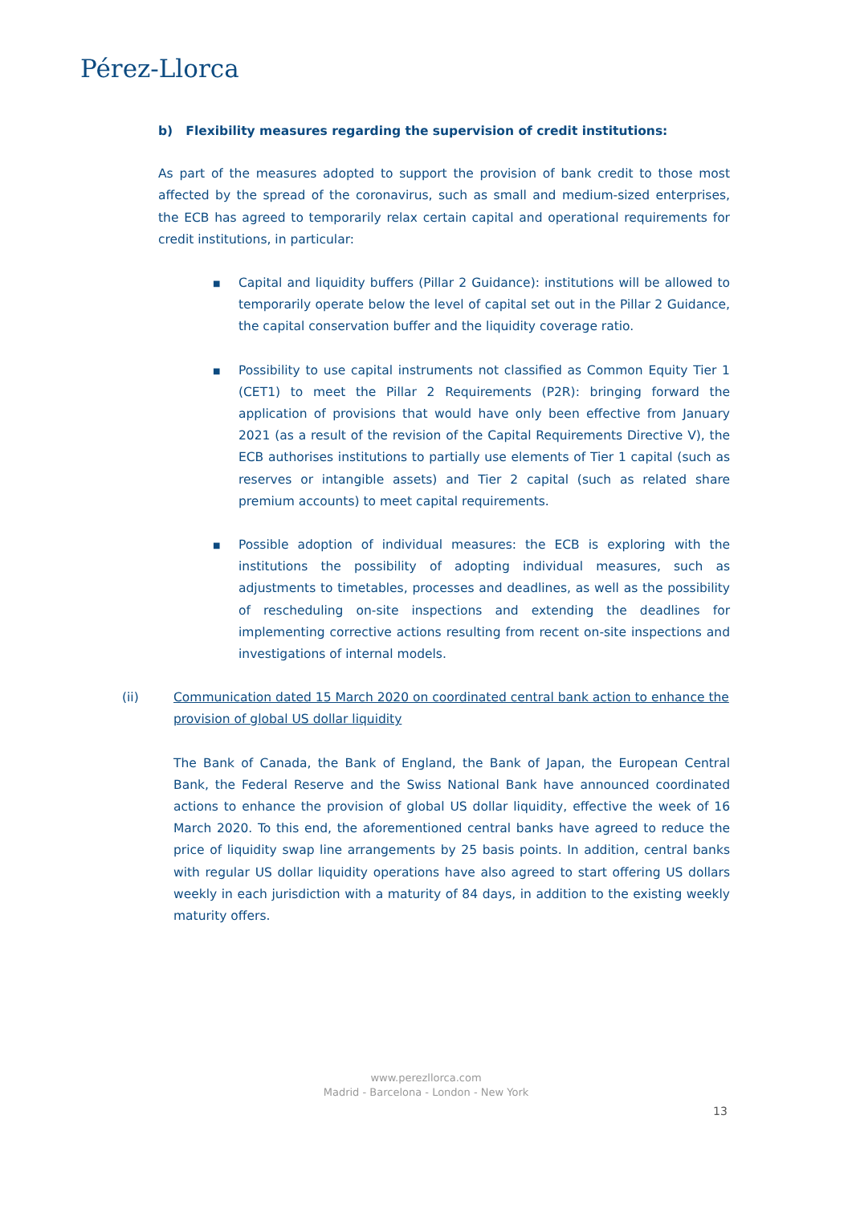Pérez-Llorca
b) Flexibility measures regarding the supervision of credit institutions:
As part of the measures adopted to support the provision of bank credit to those most affected by the spread of the coronavirus, such as small and medium-sized enterprises, the ECB has agreed to temporarily relax certain capital and operational requirements for credit institutions, in particular:
■ Capital and liquidity buffers (Pillar 2 Guidance): institutions will be allowed to temporarily operate below the level of capital set out in the Pillar 2 Guidance, the capital conservation buffer and the liquidity coverage ratio.
■ Possibility to use capital instruments not classified as Common Equity Tier 1 (CET1) to meet the Pillar 2 Requirements (P2R): bringing forward the application of provisions that would have only been effective from January 2021 (as a result of the revision of the Capital Requirements Directive V), the ECB authorises institutions to partially use elements of Tier 1 capital (such as reserves or intangible assets) and Tier 2 capital (such as related share premium accounts) to meet capital requirements.
■ Possible adoption of individual measures: the ECB is exploring with the institutions the possibility of adopting individual measures, such as adjustments to timetables, processes and deadlines, as well as the possibility of rescheduling on-site inspections and extending the deadlines for implementing corrective actions resulting from recent on-site inspections and investigations of internal models.
(ii) Communication dated 15 March 2020 on coordinated central bank action to enhance the provision of global US dollar liquidity
The Bank of Canada, the Bank of England, the Bank of Japan, the European Central Bank, the Federal Reserve and the Swiss National Bank have announced coordinated actions to enhance the provision of global US dollar liquidity, effective the week of 16 March 2020. To this end, the aforementioned central banks have agreed to reduce the price of liquidity swap line arrangements by 25 basis points. In addition, central banks with regular US dollar liquidity operations have also agreed to start offering US dollars weekly in each jurisdiction with a maturity of 84 days, in addition to the existing weekly maturity offers.
www.perezllorca.com
Madrid - Barcelona - London - New York
13